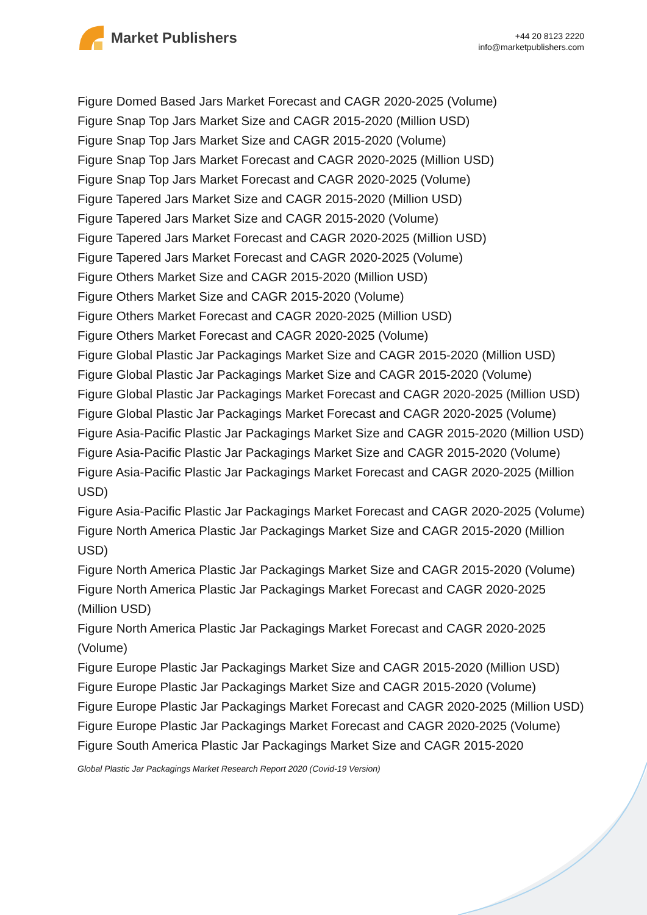Market Publishers
+44 20 8123 2220
info@marketpublishers.com
Figure Domed Based Jars Market Forecast and CAGR 2020-2025 (Volume)
Figure Snap Top Jars Market Size and CAGR 2015-2020 (Million USD)
Figure Snap Top Jars Market Size and CAGR 2015-2020 (Volume)
Figure Snap Top Jars Market Forecast and CAGR 2020-2025 (Million USD)
Figure Snap Top Jars Market Forecast and CAGR 2020-2025 (Volume)
Figure Tapered Jars Market Size and CAGR 2015-2020 (Million USD)
Figure Tapered Jars Market Size and CAGR 2015-2020 (Volume)
Figure Tapered Jars Market Forecast and CAGR 2020-2025 (Million USD)
Figure Tapered Jars Market Forecast and CAGR 2020-2025 (Volume)
Figure Others Market Size and CAGR 2015-2020 (Million USD)
Figure Others Market Size and CAGR 2015-2020 (Volume)
Figure Others Market Forecast and CAGR 2020-2025 (Million USD)
Figure Others Market Forecast and CAGR 2020-2025 (Volume)
Figure Global Plastic Jar Packagings Market Size and CAGR 2015-2020 (Million USD)
Figure Global Plastic Jar Packagings Market Size and CAGR 2015-2020 (Volume)
Figure Global Plastic Jar Packagings Market Forecast and CAGR 2020-2025 (Million USD)
Figure Global Plastic Jar Packagings Market Forecast and CAGR 2020-2025 (Volume)
Figure Asia-Pacific Plastic Jar Packagings Market Size and CAGR 2015-2020 (Million USD)
Figure Asia-Pacific Plastic Jar Packagings Market Size and CAGR 2015-2020 (Volume)
Figure Asia-Pacific Plastic Jar Packagings Market Forecast and CAGR 2020-2025 (Million USD)
Figure Asia-Pacific Plastic Jar Packagings Market Forecast and CAGR 2020-2025 (Volume)
Figure North America Plastic Jar Packagings Market Size and CAGR 2015-2020 (Million USD)
Figure North America Plastic Jar Packagings Market Size and CAGR 2015-2020 (Volume)
Figure North America Plastic Jar Packagings Market Forecast and CAGR 2020-2025 (Million USD)
Figure North America Plastic Jar Packagings Market Forecast and CAGR 2020-2025 (Volume)
Figure Europe Plastic Jar Packagings Market Size and CAGR 2015-2020 (Million USD)
Figure Europe Plastic Jar Packagings Market Size and CAGR 2015-2020 (Volume)
Figure Europe Plastic Jar Packagings Market Forecast and CAGR 2020-2025 (Million USD)
Figure Europe Plastic Jar Packagings Market Forecast and CAGR 2020-2025 (Volume)
Figure South America Plastic Jar Packagings Market Size and CAGR 2015-2020
Global Plastic Jar Packagings Market Research Report 2020 (Covid-19 Version)